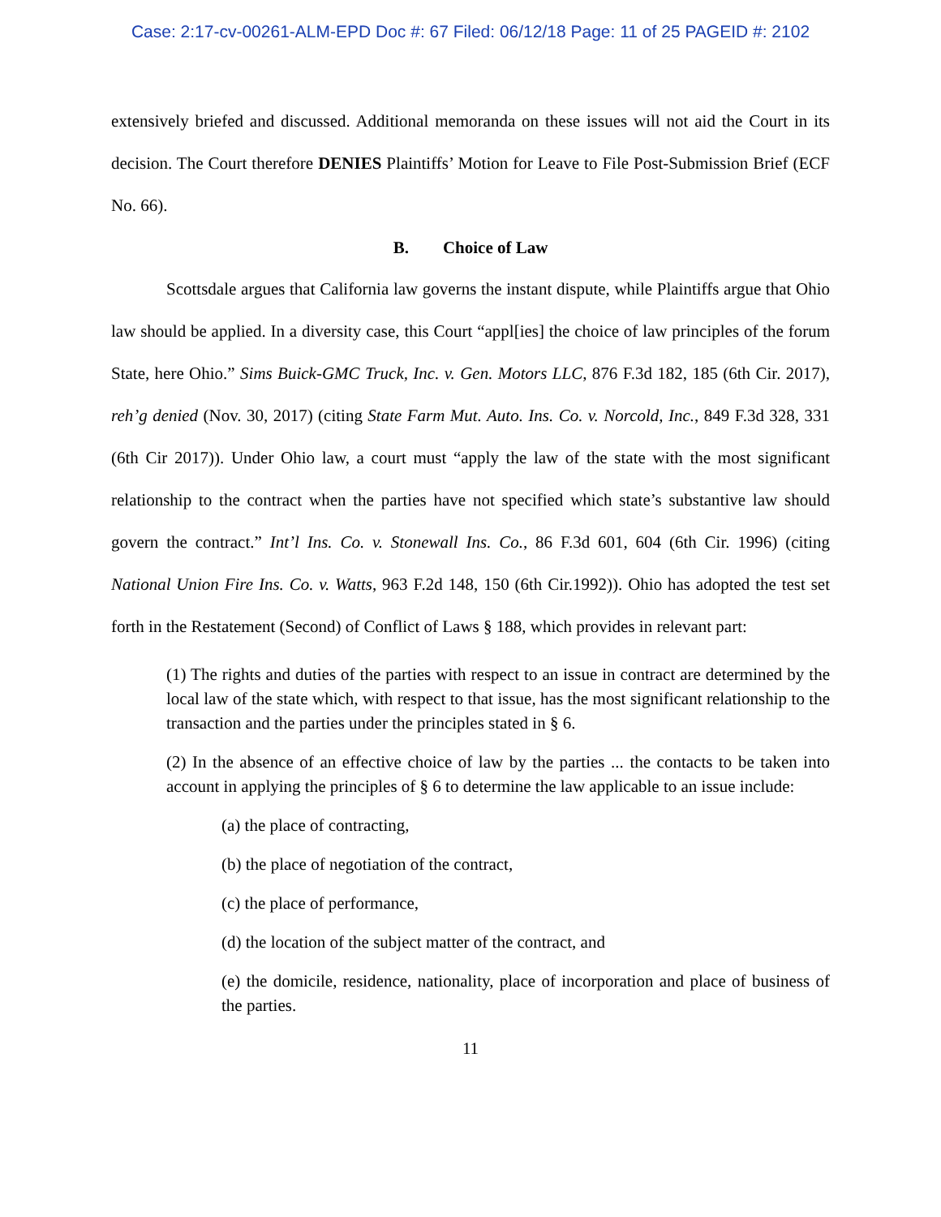Case: 2:17-cv-00261-ALM-EPD Doc #: 67 Filed: 06/12/18 Page: 11 of 25 PAGEID #: 2102
extensively briefed and discussed. Additional memoranda on these issues will not aid the Court in its decision. The Court therefore DENIES Plaintiffs’ Motion for Leave to File Post-Submission Brief (ECF No. 66).
B. Choice of Law
Scottsdale argues that California law governs the instant dispute, while Plaintiffs argue that Ohio law should be applied. In a diversity case, this Court “appl[ies] the choice of law principles of the forum State, here Ohio.” Sims Buick-GMC Truck, Inc. v. Gen. Motors LLC, 876 F.3d 182, 185 (6th Cir. 2017), reh’g denied (Nov. 30, 2017) (citing State Farm Mut. Auto. Ins. Co. v. Norcold, Inc., 849 F.3d 328, 331 (6th Cir 2017)). Under Ohio law, a court must “apply the law of the state with the most significant relationship to the contract when the parties have not specified which state’s substantive law should govern the contract.” Int’l Ins. Co. v. Stonewall Ins. Co., 86 F.3d 601, 604 (6th Cir. 1996) (citing National Union Fire Ins. Co. v. Watts, 963 F.2d 148, 150 (6th Cir.1992)). Ohio has adopted the test set forth in the Restatement (Second) of Conflict of Laws § 188, which provides in relevant part:
(1) The rights and duties of the parties with respect to an issue in contract are determined by the local law of the state which, with respect to that issue, has the most significant relationship to the transaction and the parties under the principles stated in § 6.
(2) In the absence of an effective choice of law by the parties ... the contacts to be taken into account in applying the principles of § 6 to determine the law applicable to an issue include:
(a) the place of contracting,
(b) the place of negotiation of the contract,
(c) the place of performance,
(d) the location of the subject matter of the contract, and
(e) the domicile, residence, nationality, place of incorporation and place of business of the parties.
11